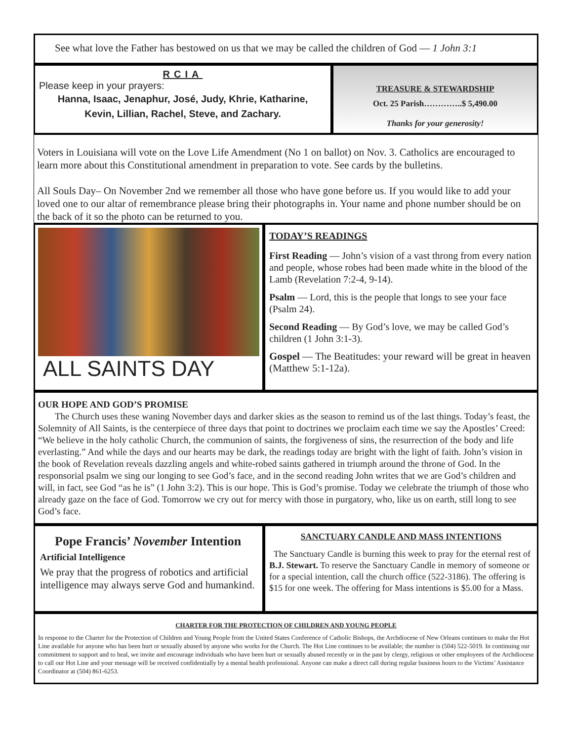See what love the Father has bestowed on us that we may be called the children of God — 1 John 3:1
RCIA
Please keep in your prayers:
Hanna, Isaac, Jenaphur, José, Judy, Khrie, Katharine,
Kevin, Lillian, Rachel, Steve, and Zachary.
TREASURE & STEWARDSHIP
Oct. 25 Parish…………..$ 5,490.00
Thanks for your generosity!
Voters in Louisiana will vote on the Love Life Amendment (No 1 on ballot) on Nov. 3. Catholics are encouraged to learn more about this Constitutional amendment in preparation to vote. See cards by the bulletins.
All Souls Day– On November 2nd we remember all those who have gone before us. If you would like to add your loved one to our altar of remembrance please bring their photographs in. Your name and phone number should be on the back of it so the photo can be returned to you.
ALL SAINTS DAY
TODAY’S READINGS
First Reading — John’s vision of a vast throng from every nation and people, whose robes had been made white in the blood of the Lamb (Revelation 7:2-4, 9-14).
Psalm — Lord, this is the people that longs to see your face (Psalm 24).
Second Reading — By God’s love, we may be called God’s children (1 John 3:1-3).
Gospel — The Beatitudes: your reward will be great in heaven (Matthew 5:1-12a).
OUR HOPE AND GOD’S PROMISE
The Church uses these waning November days and darker skies as the season to remind us of the last things. Today’s feast, the Solemnity of All Saints, is the centerpiece of three days that point to doctrines we proclaim each time we say the Apostles’ Creed: “We believe in the holy catholic Church, the communion of saints, the forgiveness of sins, the resurrection of the body and life everlasting.” And while the days and our hearts may be dark, the readings today are bright with the light of faith. John’s vision in the book of Revelation reveals dazzling angels and white-robed saints gathered in triumph around the throne of God. In the responsorial psalm we sing our longing to see God’s face, and in the second reading John writes that we are God’s children and will, in fact, see God “as he is” (1 John 3:2). This is our hope. This is God’s promise. Today we celebrate the triumph of those who already gaze on the face of God. Tomorrow we cry out for mercy with those in purgatory, who, like us on earth, still long to see God’s face.
Pope Francis’ November Intention
Artificial Intelligence
We pray that the progress of robotics and artificial intelligence may always serve God and humankind.
SANCTUARY CANDLE AND MASS INTENTIONS
The Sanctuary Candle is burning this week to pray for the eternal rest of B.J. Stewart. To reserve the Sanctuary Candle in memory of someone or for a special intention, call the church office (522-3186). The offering is $15 for one week. The offering for Mass intentions is $5.00 for a Mass.
CHARTER FOR THE PROTECTION OF CHILDREN AND YOUNG PEOPLE
In response to the Charter for the Protection of Children and Young People from the United States Conference of Catholic Bishops, the Archdiocese of New Orleans continues to make the Hot Line available for anyone who has been hurt or sexually abused by anyone who works for the Church. The Hot Line continues to be available; the number is (504) 522-5019. In continuing our commitment to support and to heal, we invite and encourage individuals who have been hurt or sexually abused recently or in the past by clergy, religious or other employees of the Archdiocese to call our Hot Line and your message will be received confidentially by a mental health professional. Anyone can make a direct call during regular business hours to the Victims’ Assistance Coordinator at (504) 861-6253.